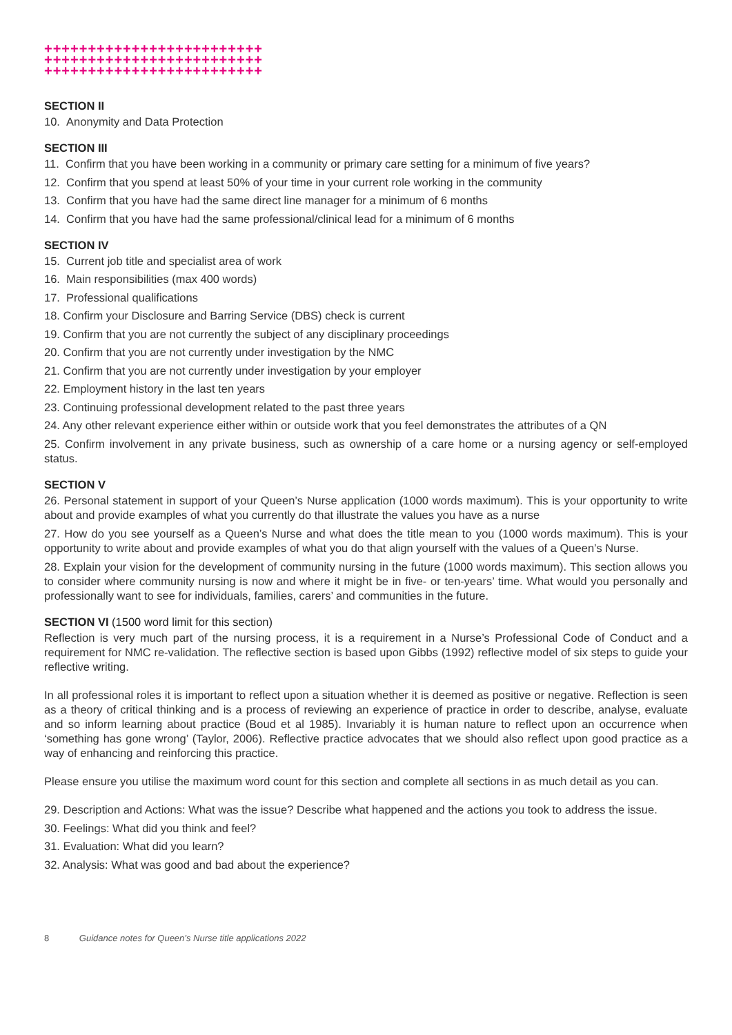+++++++++++++++++++++++++
+++++++++++++++++++++++++
+++++++++++++++++++++++++
SECTION II
10. Anonymity and Data Protection
SECTION III
11. Confirm that you have been working in a community or primary care setting for a minimum of five years?
12. Confirm that you spend at least 50% of your time in your current role working in the community
13. Confirm that you have had the same direct line manager for a minimum of 6 months
14. Confirm that you have had the same professional/clinical lead for a minimum of 6 months
SECTION IV
15. Current job title and specialist area of work
16. Main responsibilities (max 400 words)
17. Professional qualifications
18. Confirm your Disclosure and Barring Service (DBS) check is current
19. Confirm that you are not currently the subject of any disciplinary proceedings
20. Confirm that you are not currently under investigation by the NMC
21. Confirm that you are not currently under investigation by your employer
22. Employment history in the last ten years
23. Continuing professional development related to the past three years
24. Any other relevant experience either within or outside work that you feel demonstrates the attributes of a QN
25. Confirm involvement in any private business, such as ownership of a care home or a nursing agency or self-employed status.
SECTION V
26. Personal statement in support of your Queen’s Nurse application (1000 words maximum). This is your opportunity to write about and provide examples of what you currently do that illustrate the values you have as a nurse
27. How do you see yourself as a Queen’s Nurse and what does the title mean to you (1000 words maximum). This is your opportunity to write about and provide examples of what you do that align yourself with the values of a Queen’s Nurse.
28. Explain your vision for the development of community nursing in the future (1000 words maximum). This section allows you to consider where community nursing is now and where it might be in five- or ten-years’ time. What would you personally and professionally want to see for individuals, families, carers’ and communities in the future.
SECTION VI (1500 word limit for this section)
Reflection is very much part of the nursing process, it is a requirement in a Nurse’s Professional Code of Conduct and a requirement for NMC re-validation. The reflective section is based upon Gibbs (1992) reflective model of six steps to guide your reflective writing.
In all professional roles it is important to reflect upon a situation whether it is deemed as positive or negative. Reflection is seen as a theory of critical thinking and is a process of reviewing an experience of practice in order to describe, analyse, evaluate and so inform learning about practice (Boud et al 1985). Invariably it is human nature to reflect upon an occurrence when ‘something has gone wrong’ (Taylor, 2006). Reflective practice advocates that we should also reflect upon good practice as a way of enhancing and reinforcing this practice.
Please ensure you utilise the maximum word count for this section and complete all sections in as much detail as you can.
29. Description and Actions: What was the issue? Describe what happened and the actions you took to address the issue.
30. Feelings: What did you think and feel?
31. Evaluation: What did you learn?
32. Analysis: What was good and bad about the experience?
8 Guidance notes for Queen’s Nurse title applications 2022